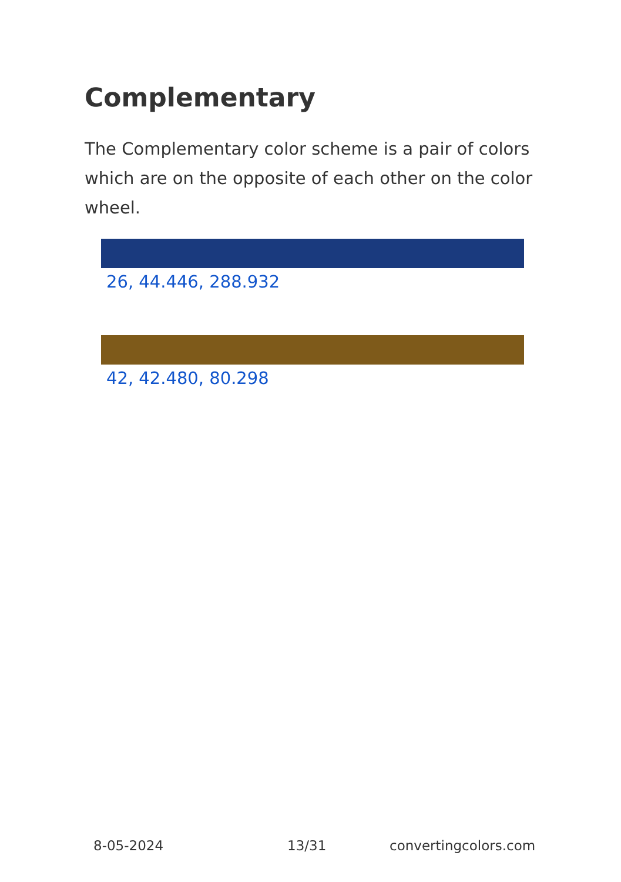Complementary
The Complementary color scheme is a pair of colors which are on the opposite of each other on the color wheel.
26, 44.446, 288.932
42, 42.480, 80.298
8-05-2024 13/31 convertingcolors.com